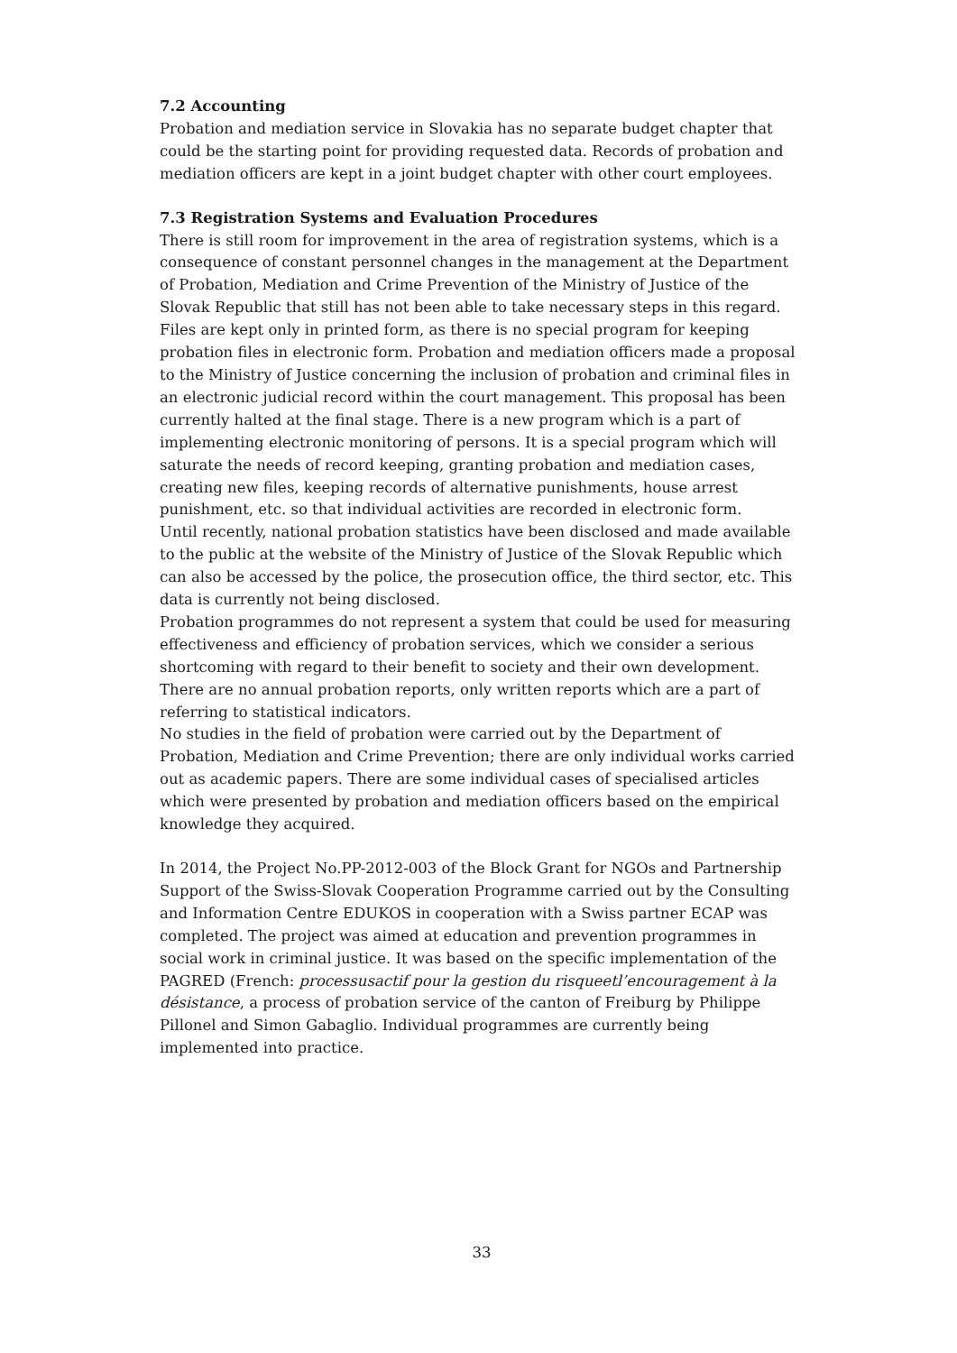7.2 Accounting
Probation and mediation service in Slovakia has no separate budget chapter that could be the starting point for providing requested data. Records of probation and mediation officers are kept in a joint budget chapter with other court employees.
7.3 Registration Systems and Evaluation Procedures
There is still room for improvement in the area of registration systems, which is a consequence of constant personnel changes in the management at the Department of Probation, Mediation and Crime Prevention of the Ministry of Justice of the Slovak Republic that still has not been able to take necessary steps in this regard. Files are kept only in printed form, as there is no special program for keeping probation files in electronic form. Probation and mediation officers made a proposal to the Ministry of Justice concerning the inclusion of probation and criminal files in an electronic judicial record within the court management. This proposal has been currently halted at the final stage. There is a new program which is a part of implementing electronic monitoring of persons. It is a special program which will saturate the needs of record keeping, granting probation and mediation cases, creating new files, keeping records of alternative punishments, house arrest punishment, etc. so that individual activities are recorded in electronic form.
Until recently, national probation statistics have been disclosed and made available to the public at the website of the Ministry of Justice of the Slovak Republic which can also be accessed by the police, the prosecution office, the third sector, etc. This data is currently not being disclosed.
Probation programmes do not represent a system that could be used for measuring effectiveness and efficiency of probation services, which we consider a serious shortcoming with regard to their benefit to society and their own development. There are no annual probation reports, only written reports which are a part of referring to statistical indicators.
No studies in the field of probation were carried out by the Department of Probation, Mediation and Crime Prevention; there are only individual works carried out as academic papers. There are some individual cases of specialised articles which were presented by probation and mediation officers based on the empirical knowledge they acquired.
In 2014, the Project No.PP-2012-003 of the Block Grant for NGOs and Partnership Support of the Swiss-Slovak Cooperation Programme carried out by the Consulting and Information Centre EDUKOS in cooperation with a Swiss partner ECAP was completed. The project was aimed at education and prevention programmes in social work in criminal justice. It was based on the specific implementation of the PAGRED (French: processusactif pour la gestion du risqueetl’encouragement à la désistance, a process of probation service of the canton of Freiburg by Philippe Pillonel and Simon Gabaglio. Individual programmes are currently being implemented into practice.
33